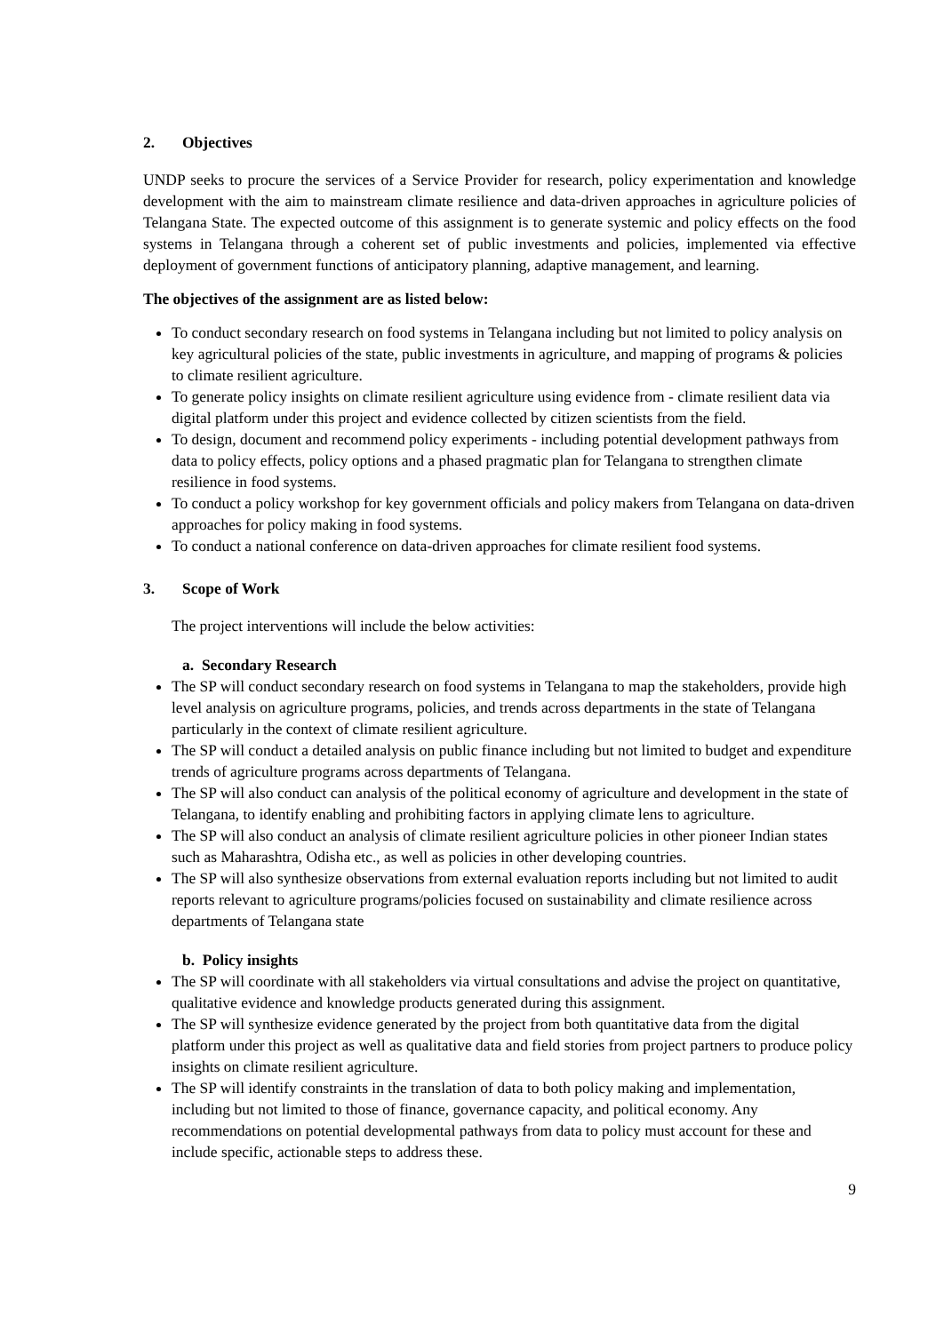2. Objectives
UNDP seeks to procure the services of a Service Provider for research, policy experimentation and knowledge development with the aim to mainstream climate resilience and data-driven approaches in agriculture policies of Telangana State. The expected outcome of this assignment is to generate systemic and policy effects on the food systems in Telangana through a coherent set of public investments and policies, implemented via effective deployment of government functions of anticipatory planning, adaptive management, and learning.
The objectives of the assignment are as listed below:
To conduct secondary research on food systems in Telangana including but not limited to policy analysis on key agricultural policies of the state, public investments in agriculture, and mapping of programs & policies to climate resilient agriculture.
To generate policy insights on climate resilient agriculture using evidence from - climate resilient data via digital platform under this project and evidence collected by citizen scientists from the field.
To design, document and recommend policy experiments - including potential development pathways from data to policy effects, policy options and a phased pragmatic plan for Telangana to strengthen climate resilience in food systems.
To conduct a policy workshop for key government officials and policy makers from Telangana on data-driven approaches for policy making in food systems.
To conduct a national conference on data-driven approaches for climate resilient food systems.
3. Scope of Work
The project interventions will include the below activities:
a. Secondary Research
The SP will conduct secondary research on food systems in Telangana to map the stakeholders, provide high level analysis on agriculture programs, policies, and trends across departments in the state of Telangana particularly in the context of climate resilient agriculture.
The SP will conduct a detailed analysis on public finance including but not limited to budget and expenditure trends of agriculture programs across departments of Telangana.
The SP will also conduct can analysis of the political economy of agriculture and development in the state of Telangana, to identify enabling and prohibiting factors in applying climate lens to agriculture.
The SP will also conduct an analysis of climate resilient agriculture policies in other pioneer Indian states such as Maharashtra, Odisha etc., as well as policies in other developing countries.
The SP will also synthesize observations from external evaluation reports including but not limited to audit reports relevant to agriculture programs/policies focused on sustainability and climate resilience across departments of Telangana state
b. Policy insights
The SP will coordinate with all stakeholders via virtual consultations and advise the project on quantitative, qualitative evidence and knowledge products generated during this assignment.
The SP will synthesize evidence generated by the project from both quantitative data from the digital platform under this project as well as qualitative data and field stories from project partners to produce policy insights on climate resilient agriculture.
The SP will identify constraints in the translation of data to both policy making and implementation, including but not limited to those of finance, governance capacity, and political economy. Any recommendations on potential developmental pathways from data to policy must account for these and include specific, actionable steps to address these.
9